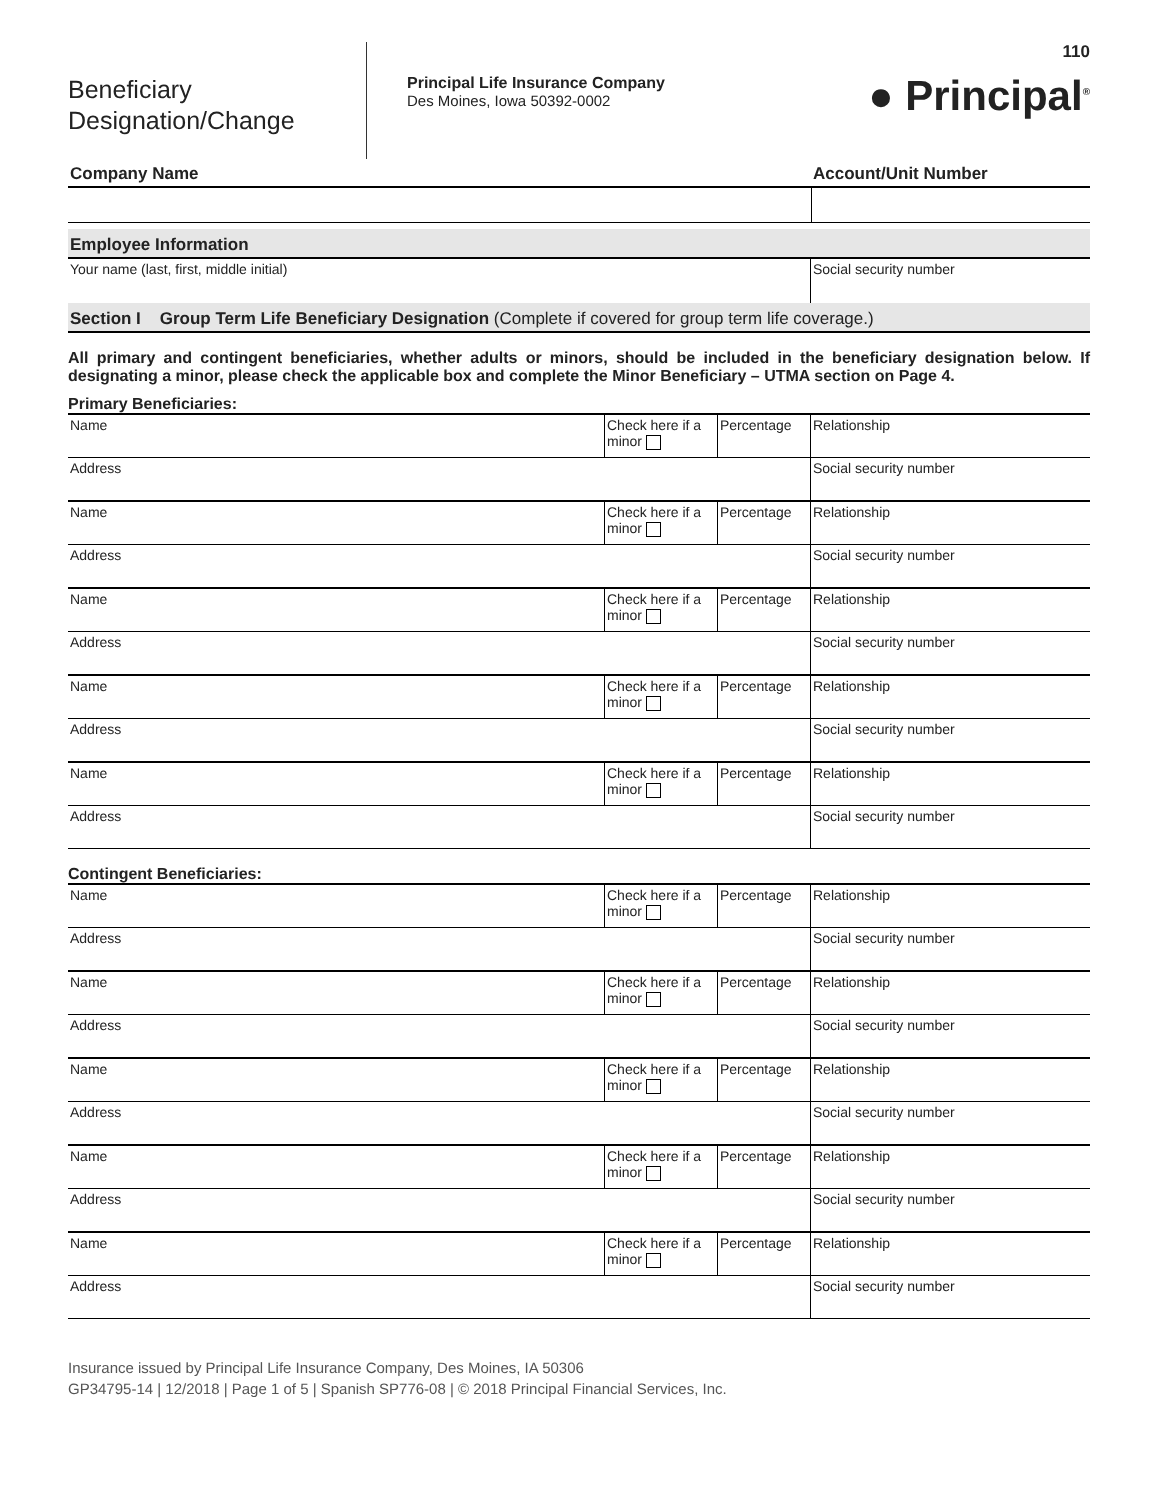Beneficiary Designation/Change
Principal Life Insurance Company
Des Moines, Iowa 50392-0002
110
● Principal<sup>®</sup>
| Company Name | Account/Unit Number |
Employee Information
| Your name (last, first, middle initial) | Social security number |
Section I Group Term Life Beneficiary Designation (Complete if covered for group term life coverage.)
All primary and contingent beneficiaries, whether adults or minors, should be included in the beneficiary designation below. If designating a minor, please check the applicable box and complete the Minor Beneficiary – UTMA section on Page 4.
Primary Beneficiaries:
| Name | Check here if a minor | Percentage | Relationship |
| Address | | | Social security number |
| Name | Check here if a minor | Percentage | Relationship |
| Address | | | Social security number |
| Name | Check here if a minor | Percentage | Relationship |
| Address | | | Social security number |
| Name | Check here if a minor | Percentage | Relationship |
| Address | | | Social security number |
| Name | Check here if a minor | Percentage | Relationship |
| Address | | | Social security number |
Contingent Beneficiaries:
| Name | Check here if a minor | Percentage | Relationship |
| Address | | | Social security number |
| Name | Check here if a minor | Percentage | Relationship |
| Address | | | Social security number |
| Name | Check here if a minor | Percentage | Relationship |
| Address | | | Social security number |
| Name | Check here if a minor | Percentage | Relationship |
| Address | | | Social security number |
| Name | Check here if a minor | Percentage | Relationship |
| Address | | | Social security number |
Insurance issued by Principal Life Insurance Company, Des Moines, IA 50306
GP34795-14 | 12/2018 | Page 1 of 5 | Spanish SP776-08 | © 2018 Principal Financial Services, Inc.